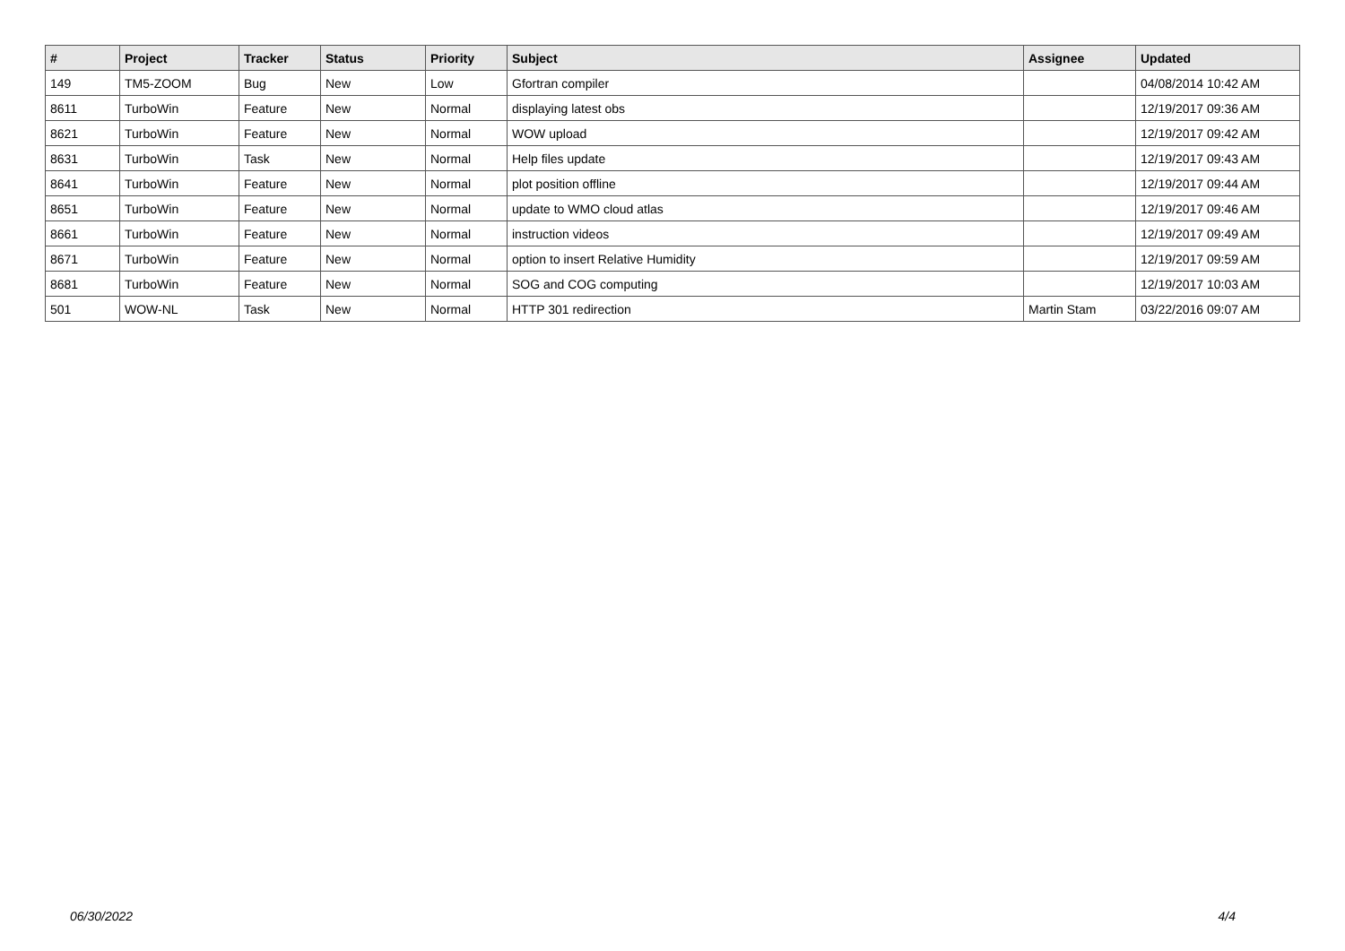| # | Project | Tracker | Status | Priority | Subject | Assignee | Updated |
| --- | --- | --- | --- | --- | --- | --- | --- |
| 149 | TM5-ZOOM | Bug | New | Low | Gfortran compiler | | 04/08/2014 10:42 AM |
| 8611 | TurboWin | Feature | New | Normal | displaying latest obs | | 12/19/2017 09:36 AM |
| 8621 | TurboWin | Feature | New | Normal | WOW upload | | 12/19/2017 09:42 AM |
| 8631 | TurboWin | Task | New | Normal | Help files update | | 12/19/2017 09:43 AM |
| 8641 | TurboWin | Feature | New | Normal | plot position offline | | 12/19/2017 09:44 AM |
| 8651 | TurboWin | Feature | New | Normal | update to WMO cloud atlas | | 12/19/2017 09:46 AM |
| 8661 | TurboWin | Feature | New | Normal | instruction videos | | 12/19/2017 09:49 AM |
| 8671 | TurboWin | Feature | New | Normal | option to insert Relative Humidity | | 12/19/2017 09:59 AM |
| 8681 | TurboWin | Feature | New | Normal | SOG and COG computing | | 12/19/2017 10:03 AM |
| 501 | WOW-NL | Task | New | Normal | HTTP 301 redirection | Martin Stam | 03/22/2016 09:07 AM |
06/30/2022 4/4